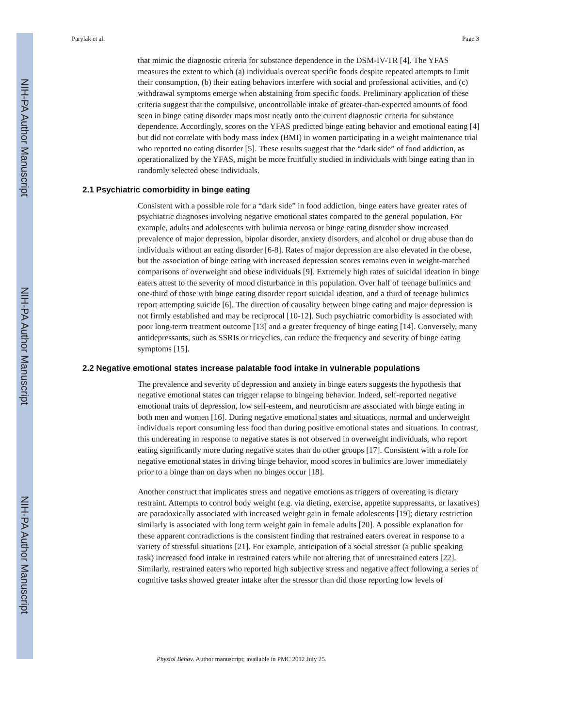NIH-PA Author Manuscript
NIH-PA Author Manuscript
NIH-PA Author Manuscript
Parylak et al. Page 3
that mimic the diagnostic criteria for substance dependence in the DSM-IV-TR [4]. The YFAS measures the extent to which (a) individuals overeat specific foods despite repeated attempts to limit their consumption, (b) their eating behaviors interfere with social and professional activities, and (c) withdrawal symptoms emerge when abstaining from specific foods. Preliminary application of these criteria suggest that the compulsive, uncontrollable intake of greater-than-expected amounts of food seen in binge eating disorder maps most neatly onto the current diagnostic criteria for substance dependence. Accordingly, scores on the YFAS predicted binge eating behavior and emotional eating [4] but did not correlate with body mass index (BMI) in women participating in a weight maintenance trial who reported no eating disorder [5]. These results suggest that the “dark side” of food addiction, as operationalized by the YFAS, might be more fruitfully studied in individuals with binge eating than in randomly selected obese individuals.
2.1 Psychiatric comorbidity in binge eating
Consistent with a possible role for a “dark side” in food addiction, binge eaters have greater rates of psychiatric diagnoses involving negative emotional states compared to the general population. For example, adults and adolescents with bulimia nervosa or binge eating disorder show increased prevalence of major depression, bipolar disorder, anxiety disorders, and alcohol or drug abuse than do individuals without an eating disorder [6-8]. Rates of major depression are also elevated in the obese, but the association of binge eating with increased depression scores remains even in weight-matched comparisons of overweight and obese individuals [9]. Extremely high rates of suicidal ideation in binge eaters attest to the severity of mood disturbance in this population. Over half of teenage bulimics and one-third of those with binge eating disorder report suicidal ideation, and a third of teenage bulimics report attempting suicide [6]. The direction of causality between binge eating and major depression is not firmly established and may be reciprocal [10-12]. Such psychiatric comorbidity is associated with poor long-term treatment outcome [13] and a greater frequency of binge eating [14]. Conversely, many antidepressants, such as SSRIs or tricyclics, can reduce the frequency and severity of binge eating symptoms [15].
2.2 Negative emotional states increase palatable food intake in vulnerable populations
The prevalence and severity of depression and anxiety in binge eaters suggests the hypothesis that negative emotional states can trigger relapse to bingeing behavior. Indeed, self-reported negative emotional traits of depression, low self-esteem, and neuroticism are associated with binge eating in both men and women [16]. During negative emotional states and situations, normal and underweight individuals report consuming less food than during positive emotional states and situations. In contrast, this undereating in response to negative states is not observed in overweight individuals, who report eating significantly more during negative states than do other groups [17]. Consistent with a role for negative emotional states in driving binge behavior, mood scores in bulimics are lower immediately prior to a binge than on days when no binges occur [18].
Another construct that implicates stress and negative emotions as triggers of overeating is dietary restraint. Attempts to control body weight (e.g. via dieting, exercise, appetite suppressants, or laxatives) are paradoxically associated with increased weight gain in female adolescents [19]; dietary restriction similarly is associated with long term weight gain in female adults [20]. A possible explanation for these apparent contradictions is the consistent finding that restrained eaters overeat in response to a variety of stressful situations [21]. For example, anticipation of a social stressor (a public speaking task) increased food intake in restrained eaters while not altering that of unrestrained eaters [22]. Similarly, restrained eaters who reported high subjective stress and negative affect following a series of cognitive tasks showed greater intake after the stressor than did those reporting low levels of
Physiol Behav. Author manuscript; available in PMC 2012 July 25.